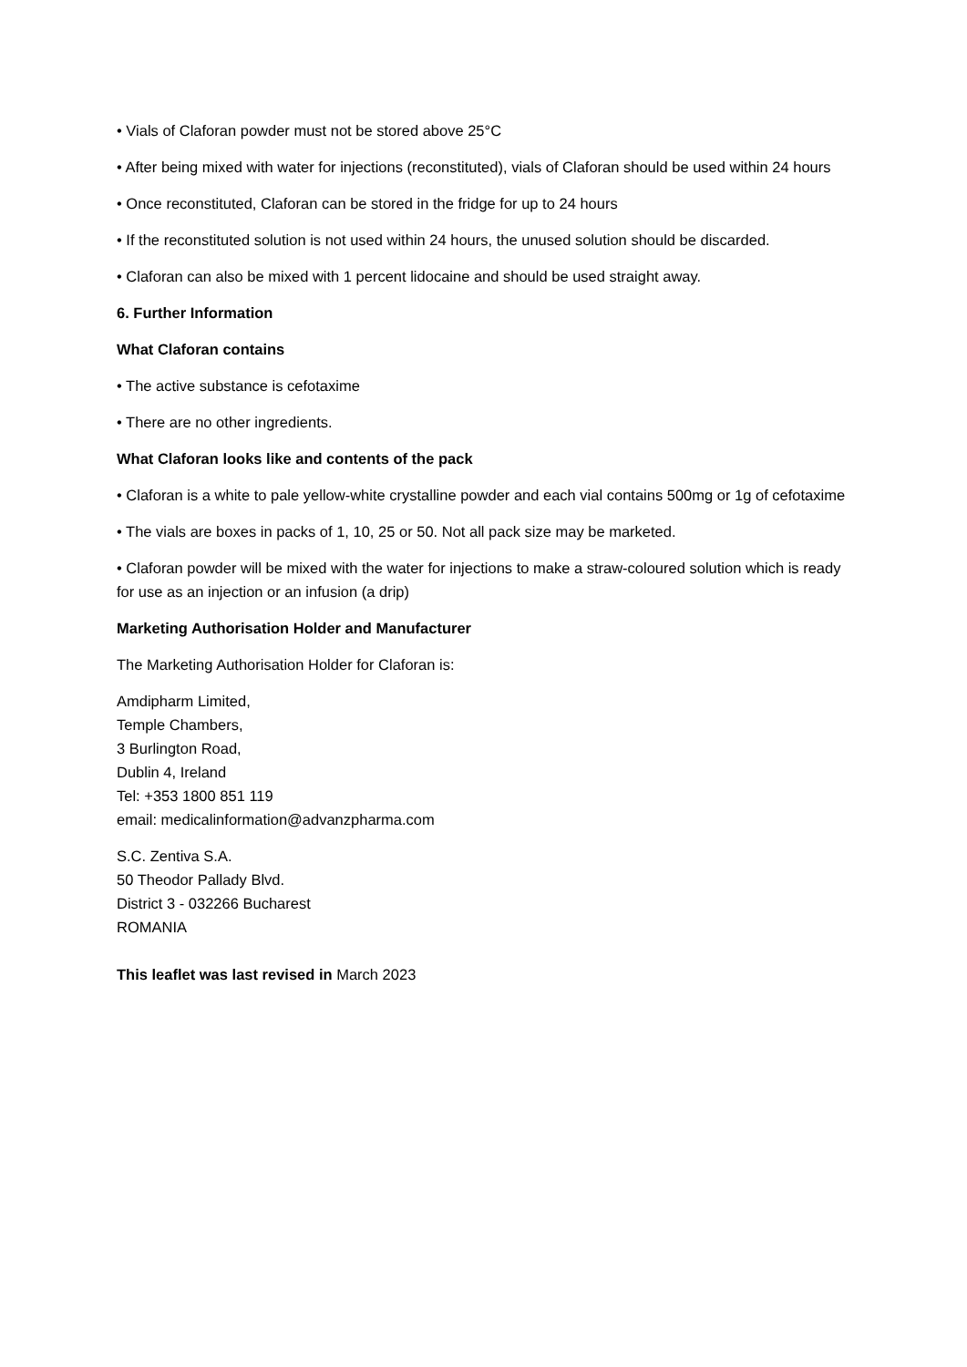• Vials of Claforan powder must not be stored above 25°C
• After being mixed with water for injections (reconstituted), vials of Claforan should be used within 24 hours
• Once reconstituted, Claforan can be stored in the fridge for up to 24 hours
• If the reconstituted solution is not used within 24 hours, the unused solution should be discarded.
• Claforan can also be mixed with 1 percent lidocaine and should be used straight away.
6. Further Information
What Claforan contains
• The active substance is cefotaxime
• There are no other ingredients.
What Claforan looks like and contents of the pack
• Claforan is a white to pale yellow-white crystalline powder and each vial contains 500mg or 1g of cefotaxime
• The vials are boxes in packs of 1, 10, 25 or 50. Not all pack size may be marketed.
• Claforan powder will be mixed with the water for injections to make a straw-coloured solution which is ready for use as an injection or an infusion (a drip)
Marketing Authorisation Holder and Manufacturer
The Marketing Authorisation Holder for Claforan is:
Amdipharm Limited,
Temple Chambers,
3 Burlington Road,
Dublin 4, Ireland
Tel: +353 1800 851 119
email: medicalinformation@advanzpharma.com
S.C. Zentiva S.A.
50 Theodor Pallady Blvd.
District 3 - 032266 Bucharest
ROMANIA
This leaflet was last revised in March 2023